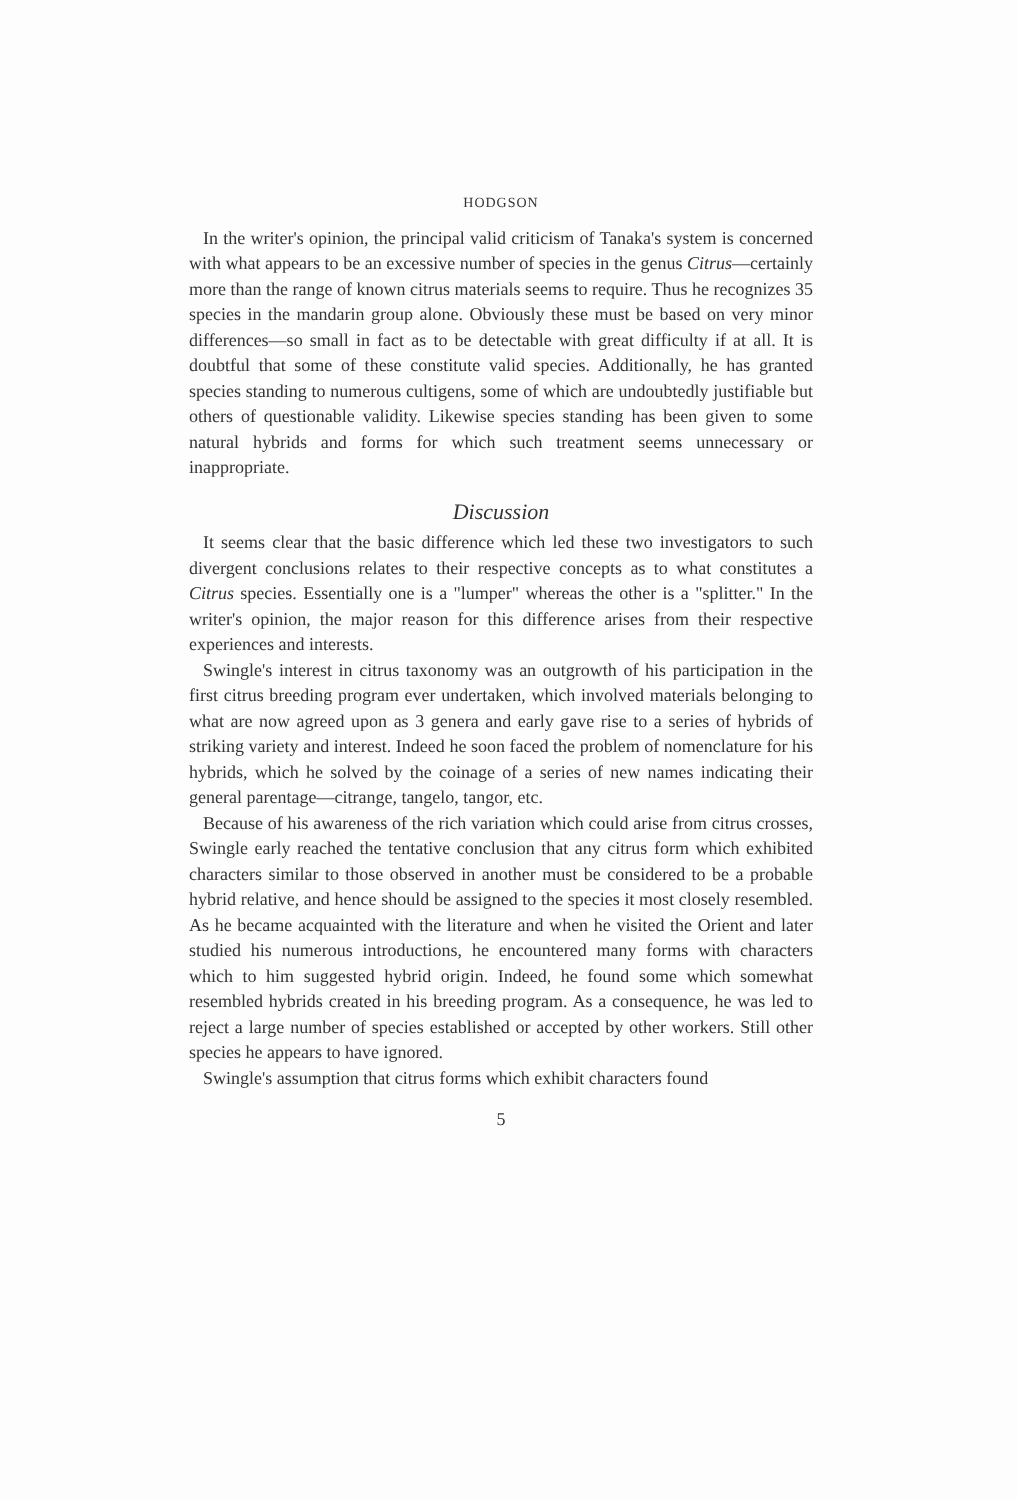HODGSON
In the writer's opinion, the principal valid criticism of Tanaka's system is concerned with what appears to be an excessive number of species in the genus Citrus—certainly more than the range of known citrus materials seems to require. Thus he recognizes 35 species in the mandarin group alone. Obviously these must be based on very minor differences—so small in fact as to be detectable with great difficulty if at all. It is doubtful that some of these constitute valid species. Additionally, he has granted species standing to numerous cultigens, some of which are undoubtedly justifiable but others of questionable validity. Likewise species standing has been given to some natural hybrids and forms for which such treatment seems unnecessary or inappropriate.
Discussion
It seems clear that the basic difference which led these two investigators to such divergent conclusions relates to their respective concepts as to what constitutes a Citrus species. Essentially one is a "lumper" whereas the other is a "splitter." In the writer's opinion, the major reason for this difference arises from their respective experiences and interests.
Swingle's interest in citrus taxonomy was an outgrowth of his participation in the first citrus breeding program ever undertaken, which involved materials belonging to what are now agreed upon as 3 genera and early gave rise to a series of hybrids of striking variety and interest. Indeed he soon faced the problem of nomenclature for his hybrids, which he solved by the coinage of a series of new names indicating their general parentage—citrange, tangelo, tangor, etc.
Because of his awareness of the rich variation which could arise from citrus crosses, Swingle early reached the tentative conclusion that any citrus form which exhibited characters similar to those observed in another must be considered to be a probable hybrid relative, and hence should be assigned to the species it most closely resembled. As he became acquainted with the literature and when he visited the Orient and later studied his numerous introductions, he encountered many forms with characters which to him suggested hybrid origin. Indeed, he found some which somewhat resembled hybrids created in his breeding program. As a consequence, he was led to reject a large number of species established or accepted by other workers. Still other species he appears to have ignored.
Swingle's assumption that citrus forms which exhibit characters found
5